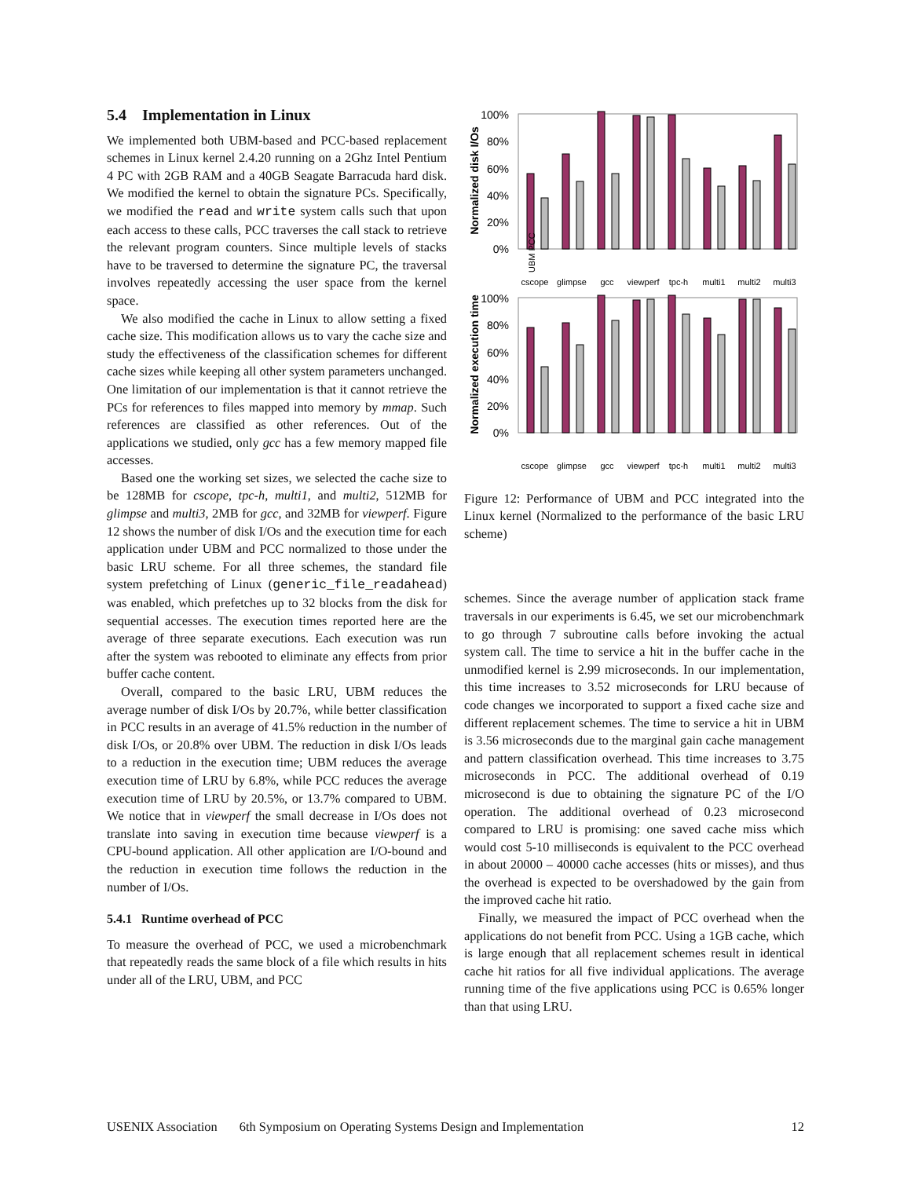5.4 Implementation in Linux
We implemented both UBM-based and PCC-based replacement schemes in Linux kernel 2.4.20 running on a 2Ghz Intel Pentium 4 PC with 2GB RAM and a 40GB Seagate Barracuda hard disk. We modified the kernel to obtain the signature PCs. Specifically, we modified the read and write system calls such that upon each access to these calls, PCC traverses the call stack to retrieve the relevant program counters. Since multiple levels of stacks have to be traversed to determine the signature PC, the traversal involves repeatedly accessing the user space from the kernel space.
We also modified the cache in Linux to allow setting a fixed cache size. This modification allows us to vary the cache size and study the effectiveness of the classification schemes for different cache sizes while keeping all other system parameters unchanged. One limitation of our implementation is that it cannot retrieve the PCs for references to files mapped into memory by mmap. Such references are classified as other references. Out of the applications we studied, only gcc has a few memory mapped file accesses.
Based one the working set sizes, we selected the cache size to be 128MB for cscope, tpc-h, multi1, and multi2, 512MB for glimpse and multi3, 2MB for gcc, and 32MB for viewperf. Figure 12 shows the number of disk I/Os and the execution time for each application under UBM and PCC normalized to those under the basic LRU scheme. For all three schemes, the standard file system prefetching of Linux (generic_file_readahead) was enabled, which prefetches up to 32 blocks from the disk for sequential accesses. The execution times reported here are the average of three separate executions. Each execution was run after the system was rebooted to eliminate any effects from prior buffer cache content.
Overall, compared to the basic LRU, UBM reduces the average number of disk I/Os by 20.7%, while better classification in PCC results in an average of 41.5% reduction in the number of disk I/Os, or 20.8% over UBM. The reduction in disk I/Os leads to a reduction in the execution time; UBM reduces the average execution time of LRU by 6.8%, while PCC reduces the average execution time of LRU by 20.5%, or 13.7% compared to UBM. We notice that in viewperf the small decrease in I/Os does not translate into saving in execution time because viewperf is a CPU-bound application. All other application are I/O-bound and the reduction in execution time follows the reduction in the number of I/Os.
5.4.1 Runtime overhead of PCC
To measure the overhead of PCC, we used a microbenchmark that repeatedly reads the same block of a file which results in hits under all of the LRU, UBM, and PCC
Normalized disk I/Os
100%
80%
60%
40%
20%
0%
cscope
glimpse
gcc
viewperf
tpc-h
multi1
multi2
multi3
UBM PCC
Normalized execution time
100%
80%
60%
40%
20%
0%
cscope
glimpse
gcc
viewperf
tpc-h
multi1
multi2
multi3
Figure 12: Performance of UBM and PCC integrated into the Linux kernel (Normalized to the performance of the basic LRU scheme)
schemes. Since the average number of application stack frame traversals in our experiments is 6.45, we set our microbenchmark to go through 7 subroutine calls before invoking the actual system call. The time to service a hit in the buffer cache in the unmodified kernel is 2.99 microseconds. In our implementation, this time increases to 3.52 microseconds for LRU because of code changes we incorporated to support a fixed cache size and different replacement schemes. The time to service a hit in UBM is 3.56 microseconds due to the marginal gain cache management and pattern classification overhead. This time increases to 3.75 microseconds in PCC. The additional overhead of 0.19 microsecond is due to obtaining the signature PC of the I/O operation. The additional overhead of 0.23 microsecond compared to LRU is promising: one saved cache miss which would cost 5-10 milliseconds is equivalent to the PCC overhead in about 20000 – 40000 cache accesses (hits or misses), and thus the overhead is expected to be overshadowed by the gain from the improved cache hit ratio.
Finally, we measured the impact of PCC overhead when the applications do not benefit from PCC. Using a 1GB cache, which is large enough that all replacement schemes result in identical cache hit ratios for all five individual applications. The average running time of the five applications using PCC is 0.65% longer than that using LRU.
USENIX Association 6th Symposium on Operating Systems Design and Implementation 12